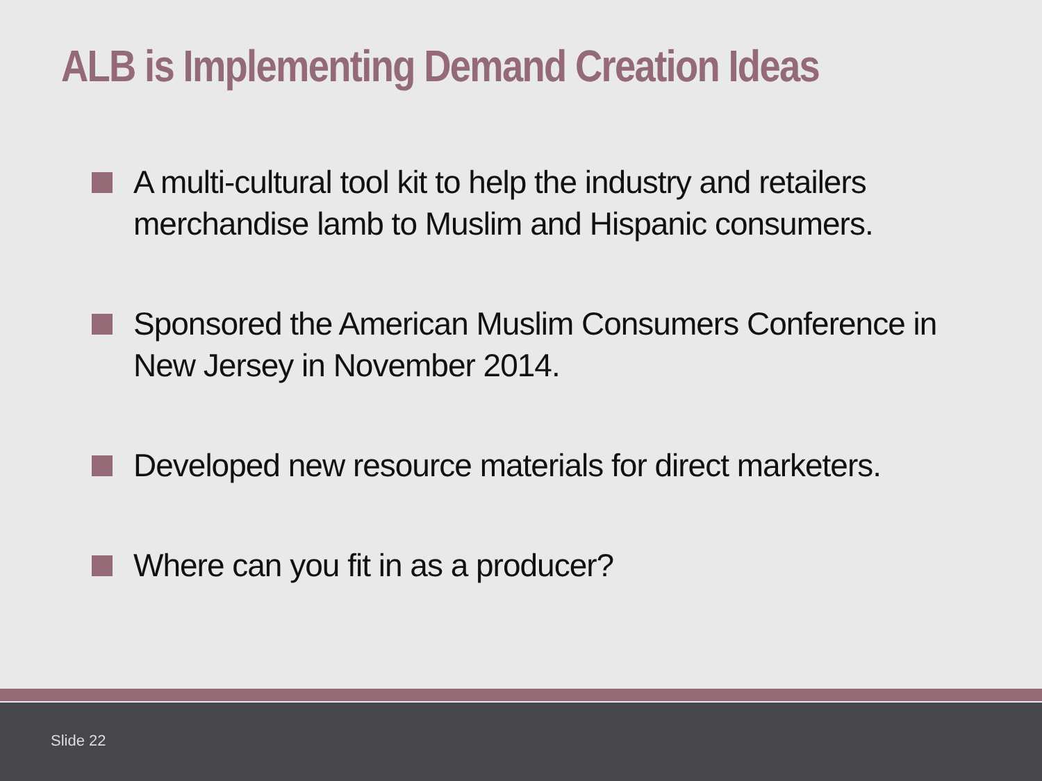ALB is Implementing Demand Creation Ideas
A multi-cultural tool kit to help the industry and retailers merchandise lamb to Muslim and Hispanic consumers.
Sponsored the American Muslim Consumers Conference in New Jersey in November 2014.
Developed new resource materials for direct marketers.
Where can you fit in as a producer?
Slide 22